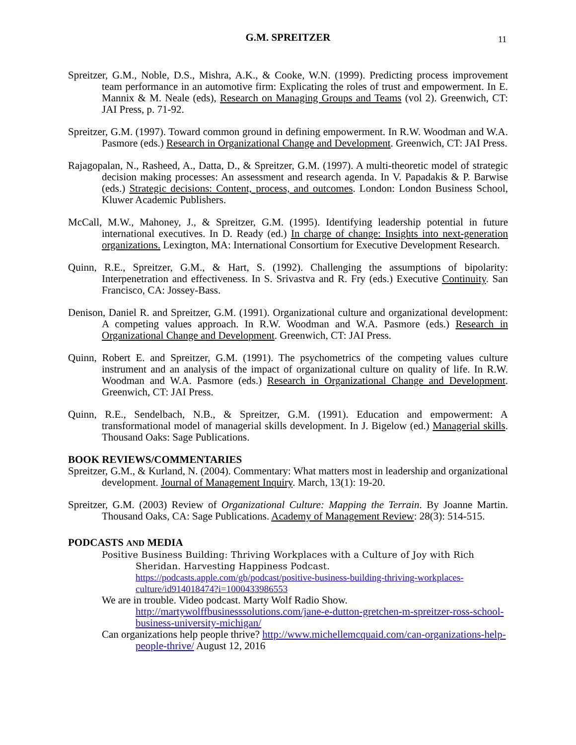G.M. SPREITZER 11
Spreitzer, G.M., Noble, D.S., Mishra, A.K., & Cooke, W.N. (1999). Predicting process improvement team performance in an automotive firm: Explicating the roles of trust and empowerment. In E. Mannix & M. Neale (eds), Research on Managing Groups and Teams (vol 2). Greenwich, CT: JAI Press, p. 71-92.
Spreitzer, G.M. (1997). Toward common ground in defining empowerment. In R.W. Woodman and W.A. Pasmore (eds.) Research in Organizational Change and Development. Greenwich, CT: JAI Press.
Rajagopalan, N., Rasheed, A., Datta, D., & Spreitzer, G.M. (1997). A multi-theoretic model of strategic decision making processes: An assessment and research agenda. In V. Papadakis & P. Barwise (eds.) Strategic decisions: Content, process, and outcomes. London: London Business School, Kluwer Academic Publishers.
McCall, M.W., Mahoney, J., & Spreitzer, G.M. (1995). Identifying leadership potential in future international executives. In D. Ready (ed.) In charge of change: Insights into next-generation organizations. Lexington, MA: International Consortium for Executive Development Research.
Quinn, R.E., Spreitzer, G.M., & Hart, S. (1992). Challenging the assumptions of bipolarity: Interpenetration and effectiveness. In S. Srivastva and R. Fry (eds.) Executive Continuity. San Francisco, CA: Jossey-Bass.
Denison, Daniel R. and Spreitzer, G.M. (1991). Organizational culture and organizational development: A competing values approach. In R.W. Woodman and W.A. Pasmore (eds.) Research in Organizational Change and Development. Greenwich, CT: JAI Press.
Quinn, Robert E. and Spreitzer, G.M. (1991). The psychometrics of the competing values culture instrument and an analysis of the impact of organizational culture on quality of life. In R.W. Woodman and W.A. Pasmore (eds.) Research in Organizational Change and Development. Greenwich, CT: JAI Press.
Quinn, R.E., Sendelbach, N.B., & Spreitzer, G.M. (1991). Education and empowerment: A transformational model of managerial skills development. In J. Bigelow (ed.) Managerial skills. Thousand Oaks: Sage Publications.
BOOK REVIEWS/COMMENTARIES
Spreitzer, G.M., & Kurland, N. (2004). Commentary: What matters most in leadership and organizational development. Journal of Management Inquiry. March, 13(1): 19-20.
Spreitzer, G.M. (2003) Review of Organizational Culture: Mapping the Terrain. By Joanne Martin. Thousand Oaks, CA: Sage Publications. Academy of Management Review: 28(3): 514-515.
PODCASTS AND MEDIA
Positive Business Building: Thriving Workplaces with a Culture of Joy with Rich Sheridan. Harvesting Happiness Podcast.
https://podcasts.apple.com/gb/podcast/positive-business-building-thriving-workplaces-culture/id914018474?i=1000433986553
We are in trouble. Video podcast. Marty Wolf Radio Show.
http://martywolffbusinesssolutions.com/jane-e-dutton-gretchen-m-spreitzer-ross-school-business-university-michigan/
Can organizations help people thrive? http://www.michellemcquaid.com/can-organizations-help-people-thrive/ August 12, 2016